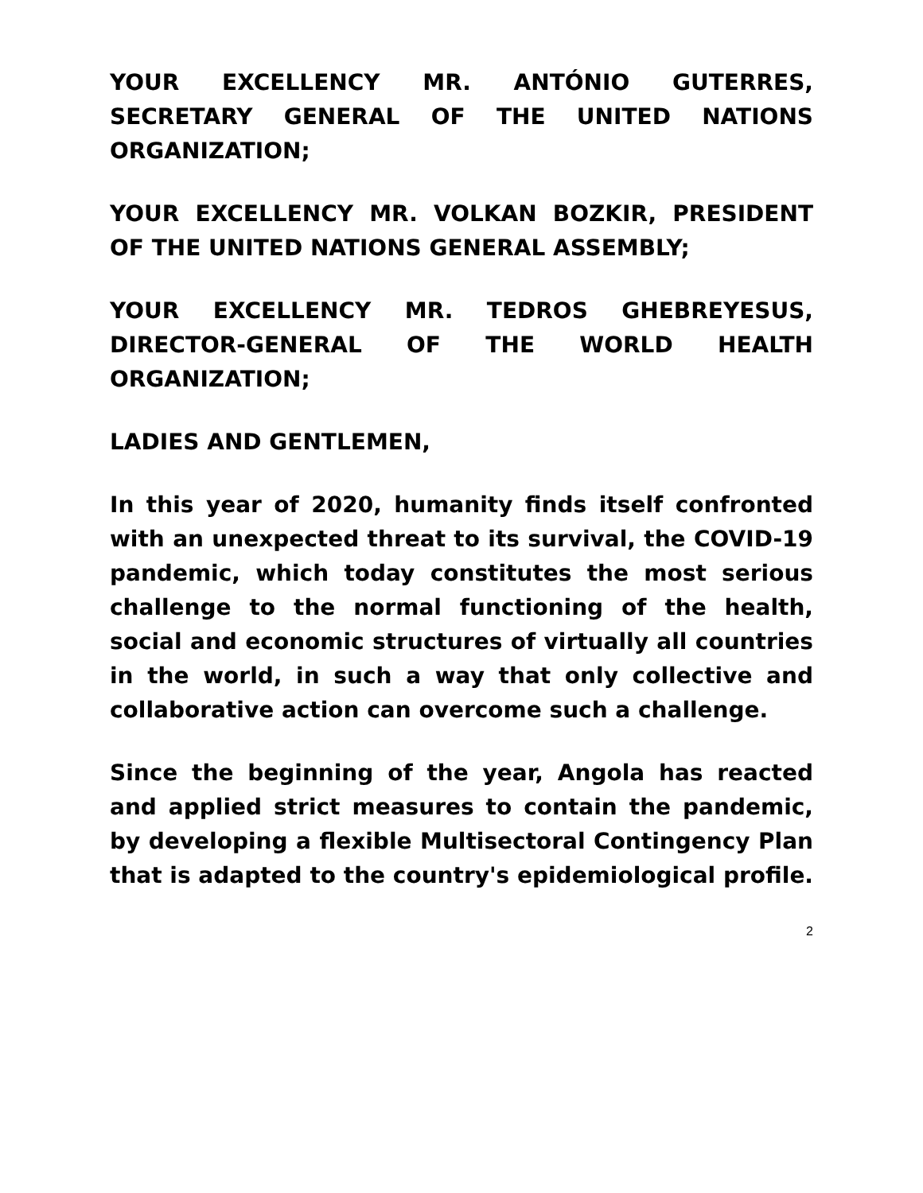YOUR EXCELLENCY MR. ANTÓNIO GUTERRES, SECRETARY GENERAL OF THE UNITED NATIONS ORGANIZATION;
YOUR EXCELLENCY MR. VOLKAN BOZKIR, PRESIDENT OF THE UNITED NATIONS GENERAL ASSEMBLY;
YOUR EXCELLENCY MR. TEDROS GHEBREYESUS, DIRECTOR-GENERAL OF THE WORLD HEALTH ORGANIZATION;
LADIES AND GENTLEMEN,
In this year of 2020, humanity finds itself confronted with an unexpected threat to its survival, the COVID-19 pandemic, which today constitutes the most serious challenge to the normal functioning of the health, social and economic structures of virtually all countries in the world, in such a way that only collective and collaborative action can overcome such a challenge.
Since the beginning of the year, Angola has reacted and applied strict measures to contain the pandemic, by developing a flexible Multisectoral Contingency Plan that is adapted to the country's epidemiological profile.
2